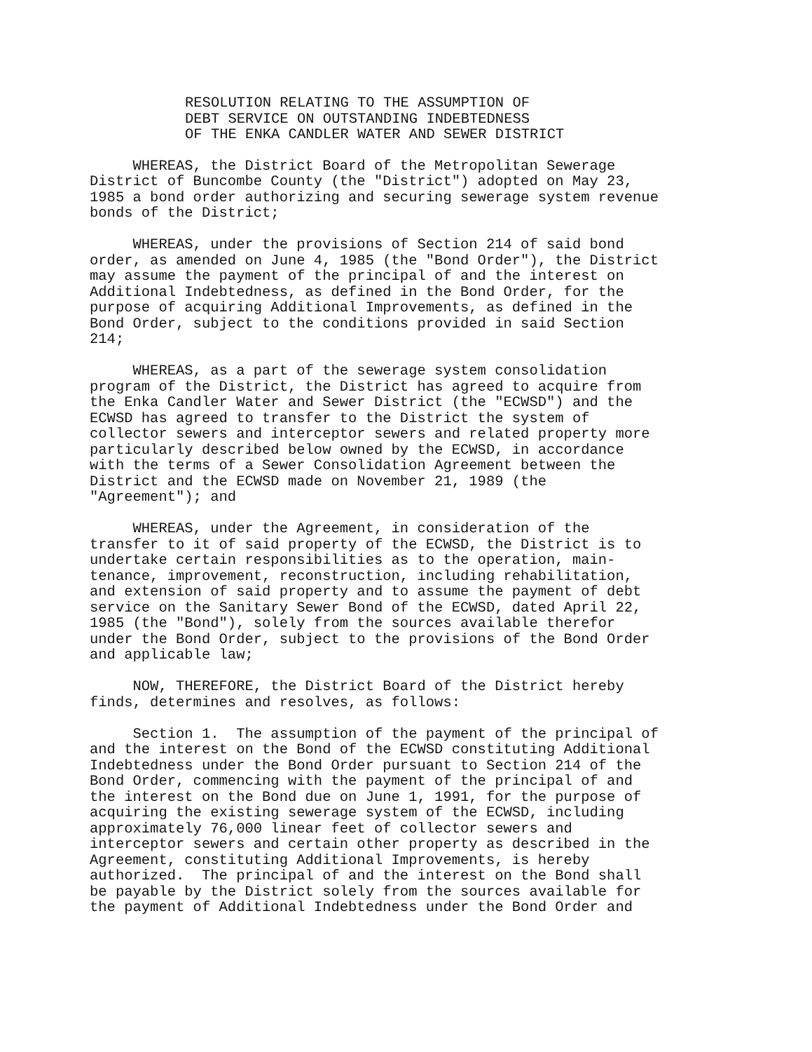RESOLUTION RELATING TO THE ASSUMPTION OF
DEBT SERVICE ON OUTSTANDING INDEBTEDNESS
OF THE ENKA CANDLER WATER AND SEWER DISTRICT
WHEREAS, the District Board of the Metropolitan Sewerage District of Buncombe County (the "District") adopted on May 23, 1985 a bond order authorizing and securing sewerage system revenue bonds of the District;
WHEREAS, under the provisions of Section 214 of said bond order, as amended on June 4, 1985 (the "Bond Order"), the District may assume the payment of the principal of and the interest on Additional Indebtedness, as defined in the Bond Order, for the purpose of acquiring Additional Improvements, as defined in the Bond Order, subject to the conditions provided in said Section 214;
WHEREAS, as a part of the sewerage system consolidation program of the District, the District has agreed to acquire from the Enka Candler Water and Sewer District (the "ECWSD") and the ECWSD has agreed to transfer to the District the system of collector sewers and interceptor sewers and related property more particularly described below owned by the ECWSD, in accordance with the terms of a Sewer Consolidation Agreement between the District and the ECWSD made on November 21, 1989 (the "Agreement"); and
WHEREAS, under the Agreement, in consideration of the transfer to it of said property of the ECWSD, the District is to undertake certain responsibilities as to the operation, main- tenance, improvement, reconstruction, including rehabilitation, and extension of said property and to assume the payment of debt service on the Sanitary Sewer Bond of the ECWSD, dated April 22, 1985 (the "Bond"), solely from the sources available therefor under the Bond Order, subject to the provisions of the Bond Order and applicable law;
NOW, THEREFORE, the District Board of the District hereby finds, determines and resolves, as follows:
Section 1. The assumption of the payment of the principal of and the interest on the Bond of the ECWSD constituting Additional Indebtedness under the Bond Order pursuant to Section 214 of the Bond Order, commencing with the payment of the principal of and the interest on the Bond due on June 1, 1991, for the purpose of acquiring the existing sewerage system of the ECWSD, including approximately 76,000 linear feet of collector sewers and interceptor sewers and certain other property as described in the Agreement, constituting Additional Improvements, is hereby authorized. The principal of and the interest on the Bond shall be payable by the District solely from the sources available for the payment of Additional Indebtedness under the Bond Order and